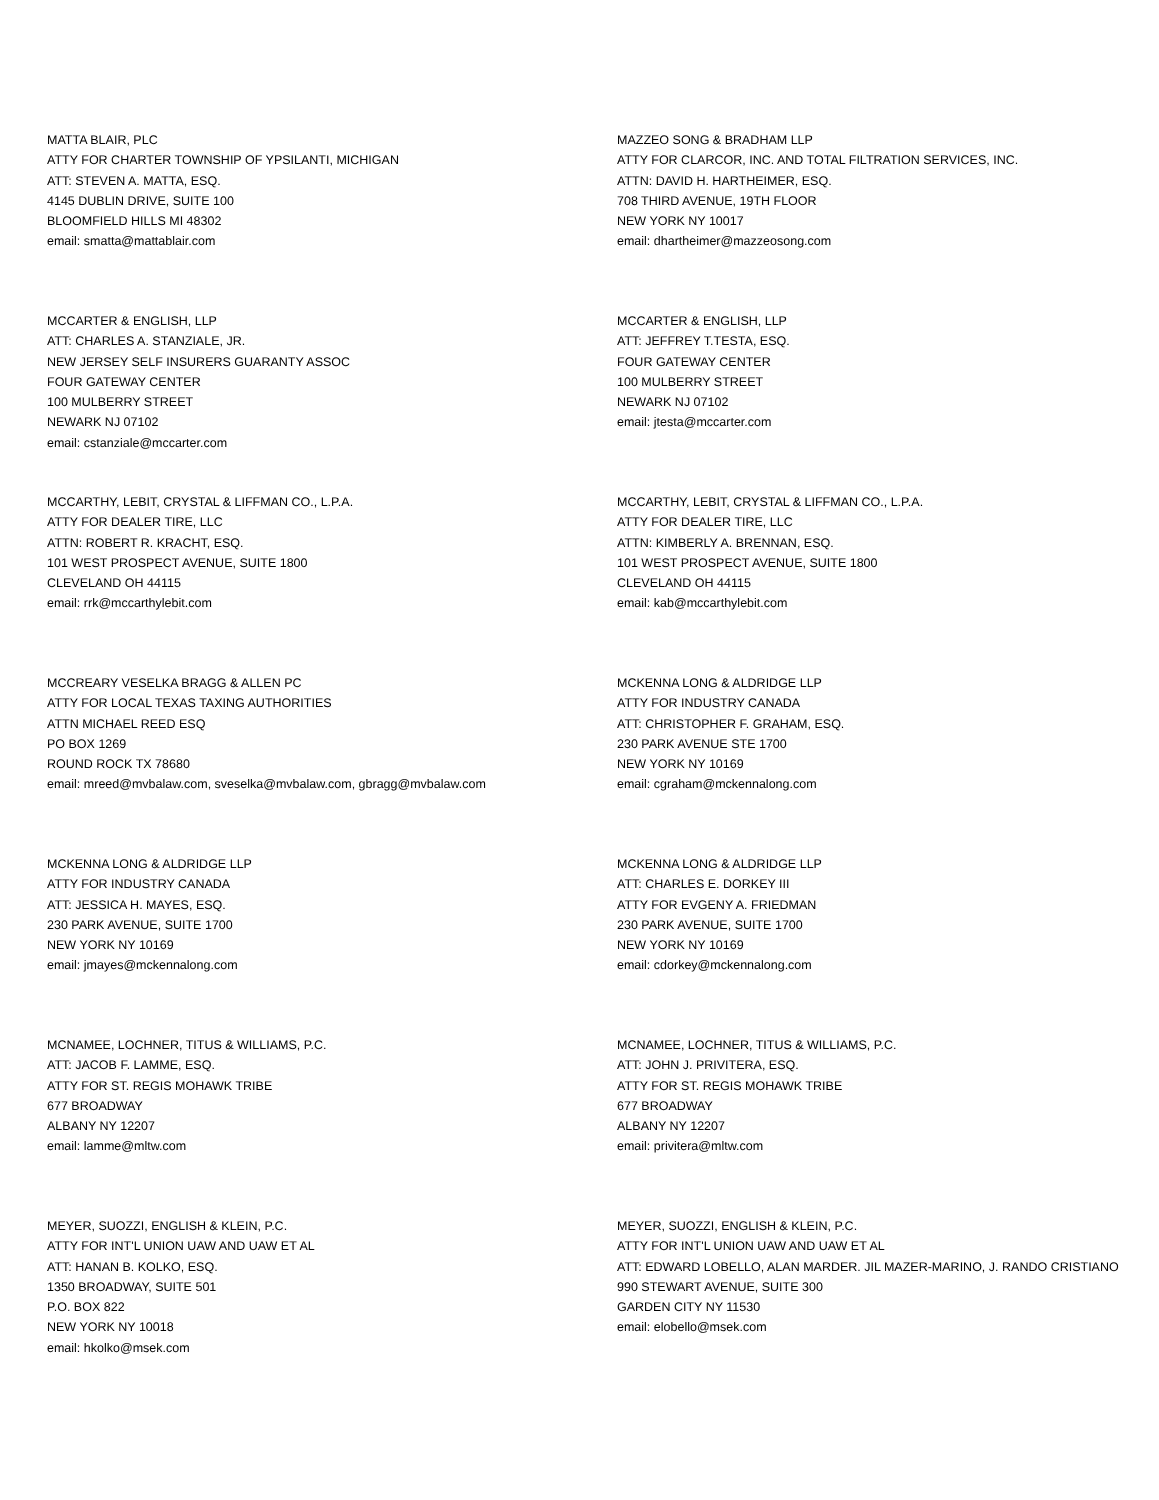MATTA BLAIR, PLC
ATTY FOR CHARTER TOWNSHIP OF YPSILANTI, MICHIGAN
ATT: STEVEN A. MATTA, ESQ.
4145 DUBLIN DRIVE, SUITE 100
BLOOMFIELD HILLS MI 48302
email: smatta@mattablair.com
MAZZEO SONG & BRADHAM LLP
ATTY FOR CLARCOR, INC. AND TOTAL FILTRATION SERVICES, INC.
ATTN: DAVID H. HARTHEIMER, ESQ.
708 THIRD AVENUE, 19TH FLOOR
NEW YORK NY 10017
email: dhartheimer@mazzeosong.com
MCCARTER & ENGLISH, LLP
ATT: CHARLES A. STANZIALE, JR.
NEW JERSEY SELF INSURERS GUARANTY ASSOC
FOUR GATEWAY CENTER
100 MULBERRY STREET
NEWARK NJ 07102
email: cstanziale@mccarter.com
MCCARTER & ENGLISH, LLP
ATT: JEFFREY T.TESTA, ESQ.
FOUR GATEWAY CENTER
100 MULBERRY STREET
NEWARK NJ 07102
email: jtesta@mccarter.com
MCCARTHY, LEBIT, CRYSTAL & LIFFMAN CO., L.P.A.
ATTY FOR DEALER TIRE, LLC
ATTN: ROBERT R. KRACHT, ESQ.
101 WEST PROSPECT AVENUE, SUITE 1800
CLEVELAND OH 44115
email: rrk@mccarthylebit.com
MCCARTHY, LEBIT, CRYSTAL & LIFFMAN CO., L.P.A.
ATTY FOR DEALER TIRE, LLC
ATTN: KIMBERLY A. BRENNAN, ESQ.
101 WEST PROSPECT AVENUE, SUITE 1800
CLEVELAND OH 44115
email: kab@mccarthylebit.com
MCCREARY VESELKA BRAGG & ALLEN PC
ATTY FOR LOCAL TEXAS TAXING AUTHORITIES
ATTN MICHAEL REED ESQ
PO BOX 1269
ROUND ROCK TX 78680
email: mreed@mvbalaw.com, sveselka@mvbalaw.com, gbragg@mvbalaw.com
MCKENNA LONG & ALDRIDGE LLP
ATTY FOR INDUSTRY CANADA
ATT: CHRISTOPHER F. GRAHAM, ESQ.
230 PARK AVENUE STE 1700
NEW YORK NY 10169
email: cgraham@mckennalong.com
MCKENNA LONG & ALDRIDGE LLP
ATTY FOR INDUSTRY CANADA
ATT: JESSICA H. MAYES, ESQ.
230 PARK AVENUE, SUITE 1700
NEW YORK NY 10169
email: jmayes@mckennalong.com
MCKENNA LONG & ALDRIDGE LLP
ATT: CHARLES E. DORKEY III
ATTY FOR EVGENY A. FRIEDMAN
230 PARK AVENUE, SUITE 1700
NEW YORK NY 10169
email: cdorkey@mckennalong.com
MCNAMEE, LOCHNER, TITUS & WILLIAMS, P.C.
ATT: JACOB F. LAMME, ESQ.
ATTY FOR ST. REGIS MOHAWK TRIBE
677 BROADWAY
ALBANY NY 12207
email: lamme@mltw.com
MCNAMEE, LOCHNER, TITUS & WILLIAMS, P.C.
ATT: JOHN J. PRIVITERA, ESQ.
ATTY FOR ST. REGIS MOHAWK TRIBE
677 BROADWAY
ALBANY NY 12207
email: privitera@mltw.com
MEYER, SUOZZI, ENGLISH & KLEIN, P.C.
ATTY FOR INT'L UNION UAW AND UAW ET AL
ATT: HANAN B. KOLKO, ESQ.
1350 BROADWAY, SUITE 501
P.O. BOX 822
NEW YORK NY 10018
email: hkolko@msek.com
MEYER, SUOZZI, ENGLISH & KLEIN, P.C.
ATTY FOR INT'L UNION UAW AND UAW ET AL
ATT: EDWARD LOBELLO, ALAN MARDER. JIL MAZER-MARINO, J. RANDO CRISTIANO
990 STEWART AVENUE, SUITE 300
GARDEN CITY NY 11530
email: elobello@msek.com